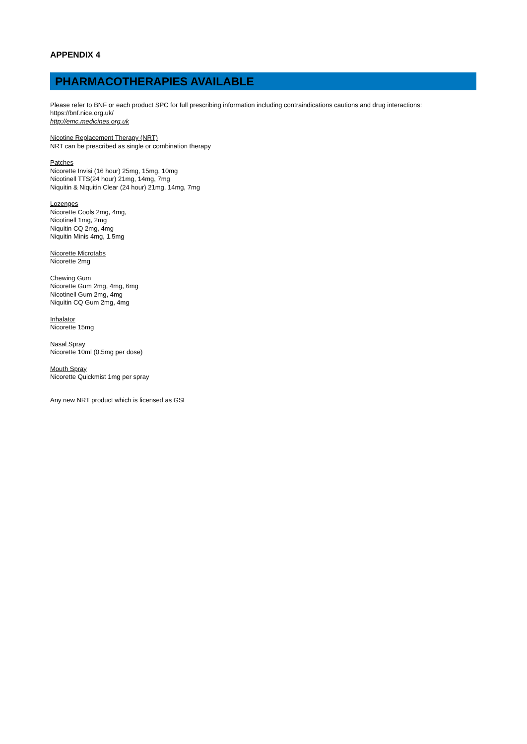APPENDIX 4
PHARMACOTHERAPIES AVAILABLE
Please refer to BNF or each product SPC for full prescribing information including contraindications cautions and drug interactions:
https://bnf.nice.org.uk/
http://emc.medicines.org.uk
Nicotine Replacement Therapy (NRT)
NRT can be prescribed as single or combination therapy
Patches
Nicorette Invisi (16 hour) 25mg, 15mg, 10mg
Nicotinell TTS(24 hour) 21mg, 14mg, 7mg
Niquitin & Niquitin Clear (24 hour) 21mg, 14mg, 7mg
Lozenges
Nicorette Cools 2mg, 4mg,
Nicotinell 1mg, 2mg
Niquitin CQ 2mg, 4mg
Niquitin Minis 4mg, 1.5mg
Nicorette Microtabs
Nicorette 2mg
Chewing Gum
Nicorette Gum 2mg, 4mg, 6mg
Nicotinell Gum 2mg, 4mg
Niquitin CQ Gum 2mg, 4mg
Inhalator
Nicorette 15mg
Nasal Spray
Nicorette 10ml (0.5mg per dose)
Mouth Spray
Nicorette Quickmist 1mg per spray
Any new NRT product which is licensed as GSL